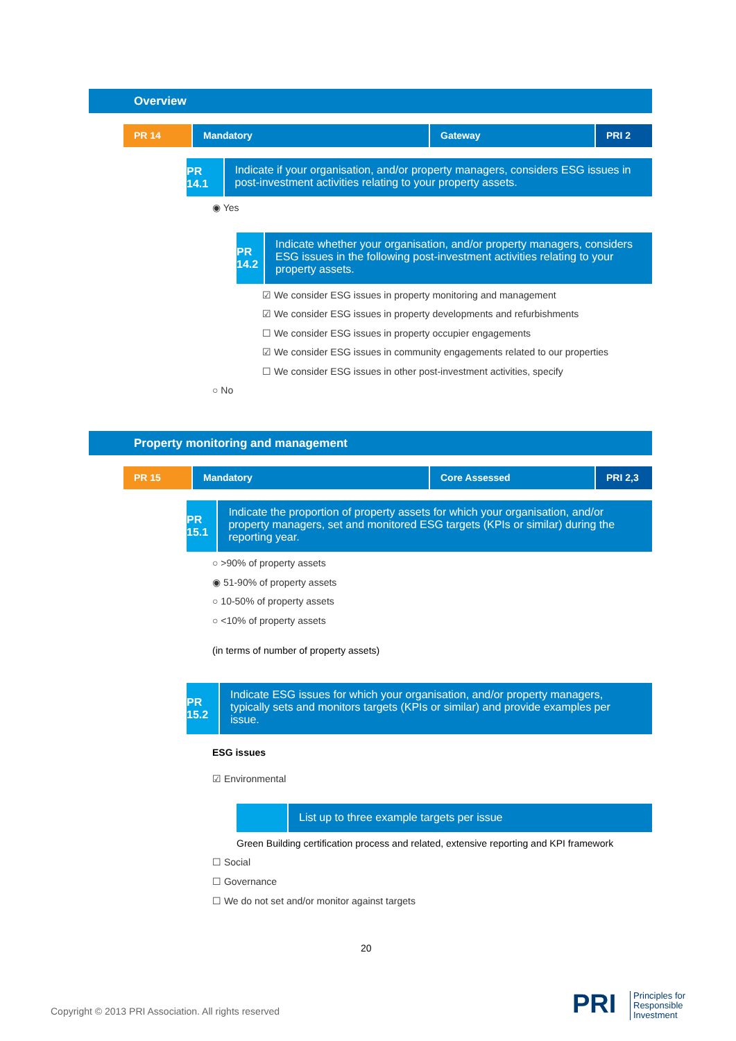Overview
PR 14 Mandatory Gateway PRI 2
PR 14.1
Indicate if your organisation, and/or property managers, considers ESG issues in post-investment activities relating to your property assets.
◉ Yes
PR 14.2
Indicate whether your organisation, and/or property managers, considers ESG issues in the following post-investment activities relating to your property assets.
☑ We consider ESG issues in property monitoring and management
☑ We consider ESG issues in property developments and refurbishments
☐ We consider ESG issues in property occupier engagements
☑ We consider ESG issues in community engagements related to our properties
☐ We consider ESG issues in other post-investment activities, specify
○ No
Property monitoring and management
PR 15 Mandatory Core Assessed PRI 2,3
PR 15.1
Indicate the proportion of property assets for which your organisation, and/or property managers, set and monitored ESG targets (KPIs or similar) during the reporting year.
○ >90% of property assets
◉ 51-90% of property assets
○ 10-50% of property assets
○ <10% of property assets
(in terms of number of property assets)
PR 15.2
Indicate ESG issues for which your organisation, and/or property managers, typically sets and monitors targets (KPIs or similar) and provide examples per issue.
ESG issues
☑ Environmental
List up to three example targets per issue
Green Building certification process and related, extensive reporting and KPI framework
☐ Social
☐ Governance
☐ We do not set and/or monitor against targets
20
Copyright © 2013 PRI Association. All rights reserved
PRI
Principles for
Responsible
Investment